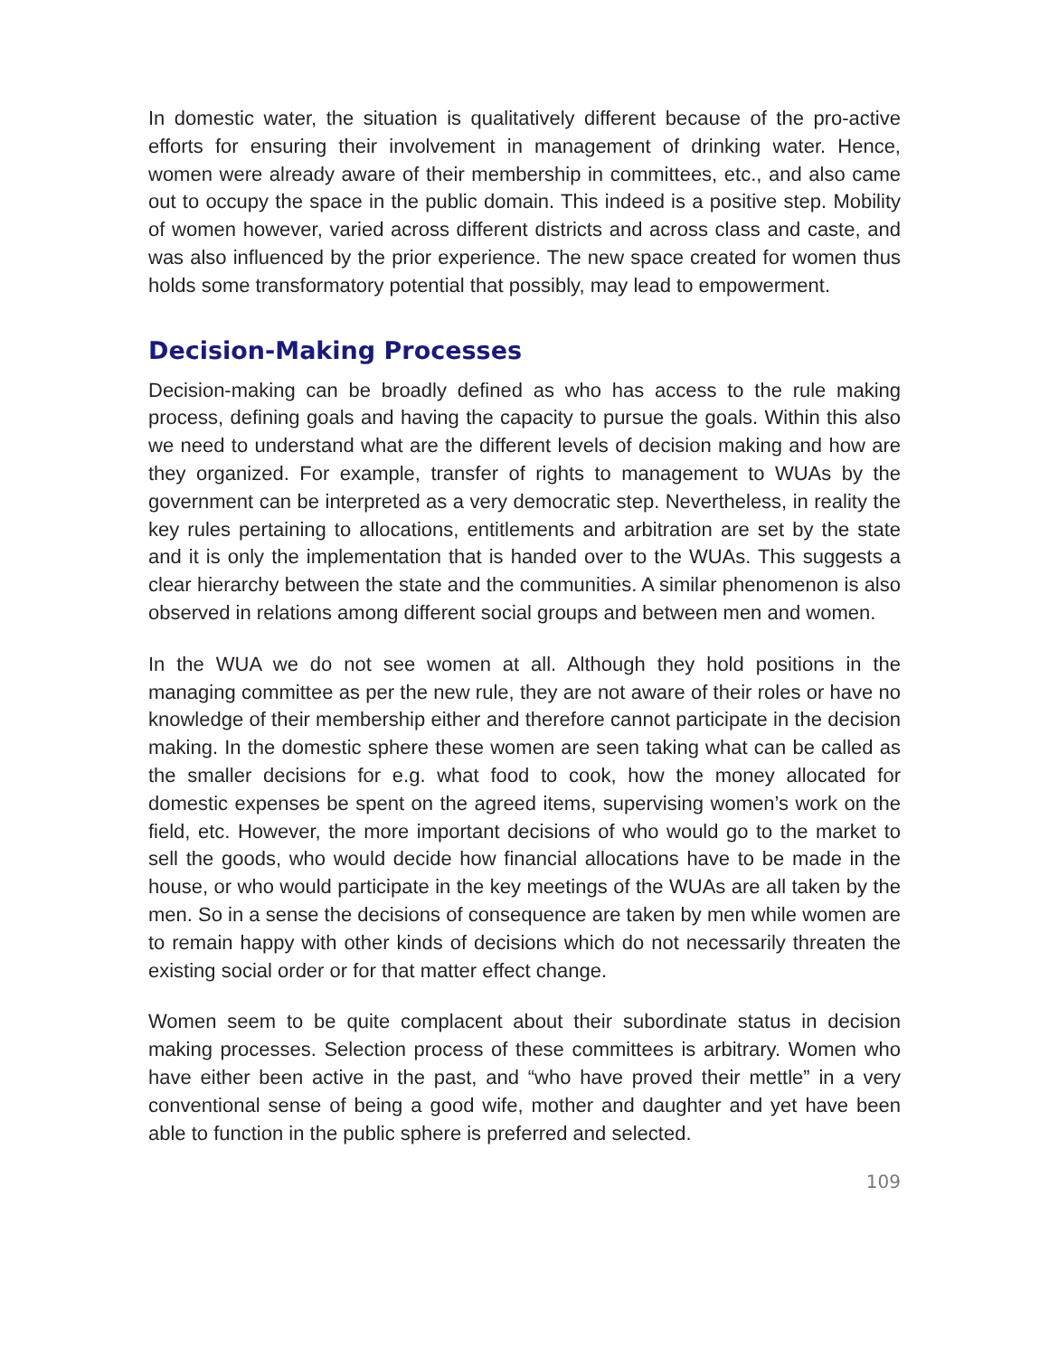In domestic water, the situation is qualitatively different because of the pro-active efforts for ensuring their involvement in management of drinking water. Hence, women were already aware of their membership in committees, etc., and also came out to occupy the space in the public domain. This indeed is a positive step. Mobility of women however, varied across different districts and across class and caste, and was also influenced by the prior experience. The new space created for women thus holds some transformatory potential that possibly, may lead to empowerment.
Decision-Making Processes
Decision-making can be broadly defined as who has access to the rule making process, defining goals and having the capacity to pursue the goals. Within this also we need to understand what are the different levels of decision making and how are they organized. For example, transfer of rights to management to WUAs by the government can be interpreted as a very democratic step. Nevertheless, in reality the key rules pertaining to allocations, entitlements and arbitration are set by the state and it is only the implementation that is handed over to the WUAs. This suggests a clear hierarchy between the state and the communities. A similar phenomenon is also observed in relations among different social groups and between men and women.
In the WUA we do not see women at all. Although they hold positions in the managing committee as per the new rule, they are not aware of their roles or have no knowledge of their membership either and therefore cannot participate in the decision making. In the domestic sphere these women are seen taking what can be called as the smaller decisions for e.g. what food to cook, how the money allocated for domestic expenses be spent on the agreed items, supervising women’s work on the field, etc. However, the more important decisions of who would go to the market to sell the goods, who would decide how financial allocations have to be made in the house, or who would participate in the key meetings of the WUAs are all taken by the men. So in a sense the decisions of consequence are taken by men while women are to remain happy with other kinds of decisions which do not necessarily threaten the existing social order or for that matter effect change.
Women seem to be quite complacent about their subordinate status in decision making processes. Selection process of these committees is arbitrary. Women who have either been active in the past, and “who have proved their mettle” in a very conventional sense of being a good wife, mother and daughter and yet have been able to function in the public sphere is preferred and selected.
109